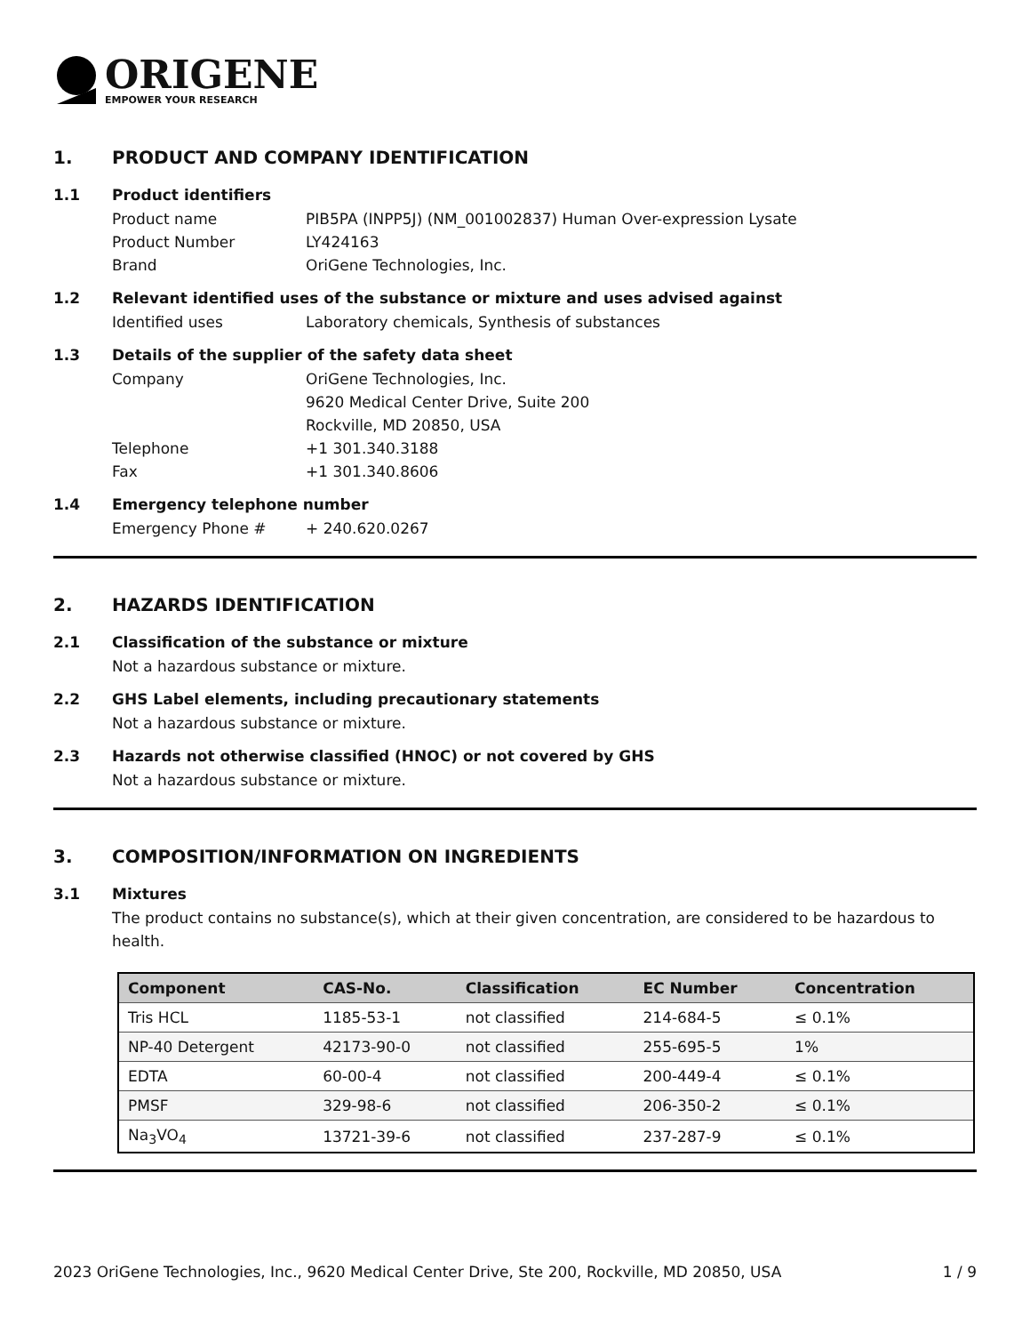ORIGENE
EMPOWER YOUR RESEARCH
1. PRODUCT AND COMPANY IDENTIFICATION
1.1 Product identifiers
Product name PIB5PA (INPP5J) (NM_001002837) Human Over-expression Lysate
Product Number LY424163
Brand OriGene Technologies, Inc.
1.2 Relevant identified uses of the substance or mixture and uses advised against
Identified uses Laboratory chemicals, Synthesis of substances
1.3 Details of the supplier of the safety data sheet
Company OriGene Technologies, Inc.
9620 Medical Center Drive, Suite 200
Rockville, MD 20850, USA
Telephone +1 301.340.3188
Fax +1 301.340.8606
1.4 Emergency telephone number
Emergency Phone # + 240.620.0267
2. HAZARDS IDENTIFICATION
2.1 Classification of the substance or mixture
Not a hazardous substance or mixture.
2.2 GHS Label elements, including precautionary statements
Not a hazardous substance or mixture.
2.3 Hazards not otherwise classified (HNOC) or not covered by GHS
Not a hazardous substance or mixture.
3. COMPOSITION/INFORMATION ON INGREDIENTS
3.1 Mixtures
The product contains no substance(s), which at their given concentration, are considered to be hazardous to health.
| Component | CAS-No. | Classification | EC Number | Concentration |
| --- | --- | --- | --- | --- |
| Tris HCL | 1185-53-1 | not classified | 214-684-5 | ≤ 0.1% |
| NP-40 Detergent | 42173-90-0 | not classified | 255-695-5 | 1% |
| EDTA | 60-00-4 | not classified | 200-449-4 | ≤ 0.1% |
| PMSF | 329-98-6 | not classified | 206-350-2 | ≤ 0.1% |
| Na<sub>3</sub>VO<sub>4</sub> | 13721-39-6 | not classified | 237-287-9 | ≤ 0.1% |
2023 OriGene Technologies, Inc., 9620 Medical Center Drive, Ste 200, Rockville, MD 20850, USA 1 / 9